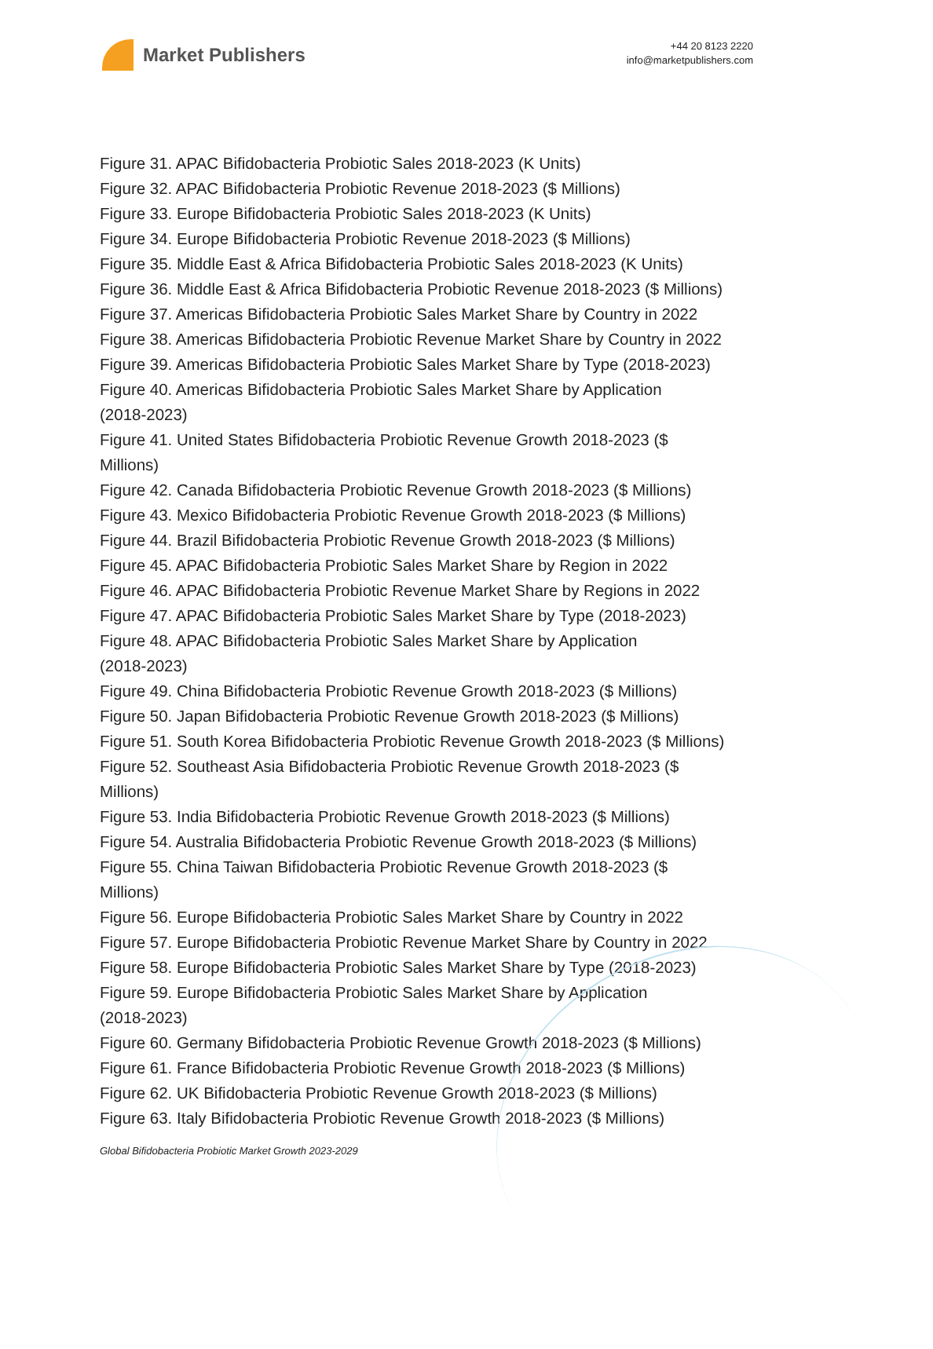Market Publishers
+44 20 8123 2220
info@marketpublishers.com
Figure 31. APAC Bifidobacteria Probiotic Sales 2018-2023 (K Units)
Figure 32. APAC Bifidobacteria Probiotic Revenue 2018-2023 ($ Millions)
Figure 33. Europe Bifidobacteria Probiotic Sales 2018-2023 (K Units)
Figure 34. Europe Bifidobacteria Probiotic Revenue 2018-2023 ($ Millions)
Figure 35. Middle East & Africa Bifidobacteria Probiotic Sales 2018-2023 (K Units)
Figure 36. Middle East & Africa Bifidobacteria Probiotic Revenue 2018-2023 ($ Millions)
Figure 37. Americas Bifidobacteria Probiotic Sales Market Share by Country in 2022
Figure 38. Americas Bifidobacteria Probiotic Revenue Market Share by Country in 2022
Figure 39. Americas Bifidobacteria Probiotic Sales Market Share by Type (2018-2023)
Figure 40. Americas Bifidobacteria Probiotic Sales Market Share by Application
(2018-2023)
Figure 41. United States Bifidobacteria Probiotic Revenue Growth 2018-2023 ($
Millions)
Figure 42. Canada Bifidobacteria Probiotic Revenue Growth 2018-2023 ($ Millions)
Figure 43. Mexico Bifidobacteria Probiotic Revenue Growth 2018-2023 ($ Millions)
Figure 44. Brazil Bifidobacteria Probiotic Revenue Growth 2018-2023 ($ Millions)
Figure 45. APAC Bifidobacteria Probiotic Sales Market Share by Region in 2022
Figure 46. APAC Bifidobacteria Probiotic Revenue Market Share by Regions in 2022
Figure 47. APAC Bifidobacteria Probiotic Sales Market Share by Type (2018-2023)
Figure 48. APAC Bifidobacteria Probiotic Sales Market Share by Application
(2018-2023)
Figure 49. China Bifidobacteria Probiotic Revenue Growth 2018-2023 ($ Millions)
Figure 50. Japan Bifidobacteria Probiotic Revenue Growth 2018-2023 ($ Millions)
Figure 51. South Korea Bifidobacteria Probiotic Revenue Growth 2018-2023 ($ Millions)
Figure 52. Southeast Asia Bifidobacteria Probiotic Revenue Growth 2018-2023 ($
Millions)
Figure 53. India Bifidobacteria Probiotic Revenue Growth 2018-2023 ($ Millions)
Figure 54. Australia Bifidobacteria Probiotic Revenue Growth 2018-2023 ($ Millions)
Figure 55. China Taiwan Bifidobacteria Probiotic Revenue Growth 2018-2023 ($
Millions)
Figure 56. Europe Bifidobacteria Probiotic Sales Market Share by Country in 2022
Figure 57. Europe Bifidobacteria Probiotic Revenue Market Share by Country in 2022
Figure 58. Europe Bifidobacteria Probiotic Sales Market Share by Type (2018-2023)
Figure 59. Europe Bifidobacteria Probiotic Sales Market Share by Application
(2018-2023)
Figure 60. Germany Bifidobacteria Probiotic Revenue Growth 2018-2023 ($ Millions)
Figure 61. France Bifidobacteria Probiotic Revenue Growth 2018-2023 ($ Millions)
Figure 62. UK Bifidobacteria Probiotic Revenue Growth 2018-2023 ($ Millions)
Figure 63. Italy Bifidobacteria Probiotic Revenue Growth 2018-2023 ($ Millions)
Global Bifidobacteria Probiotic Market Growth 2023-2029